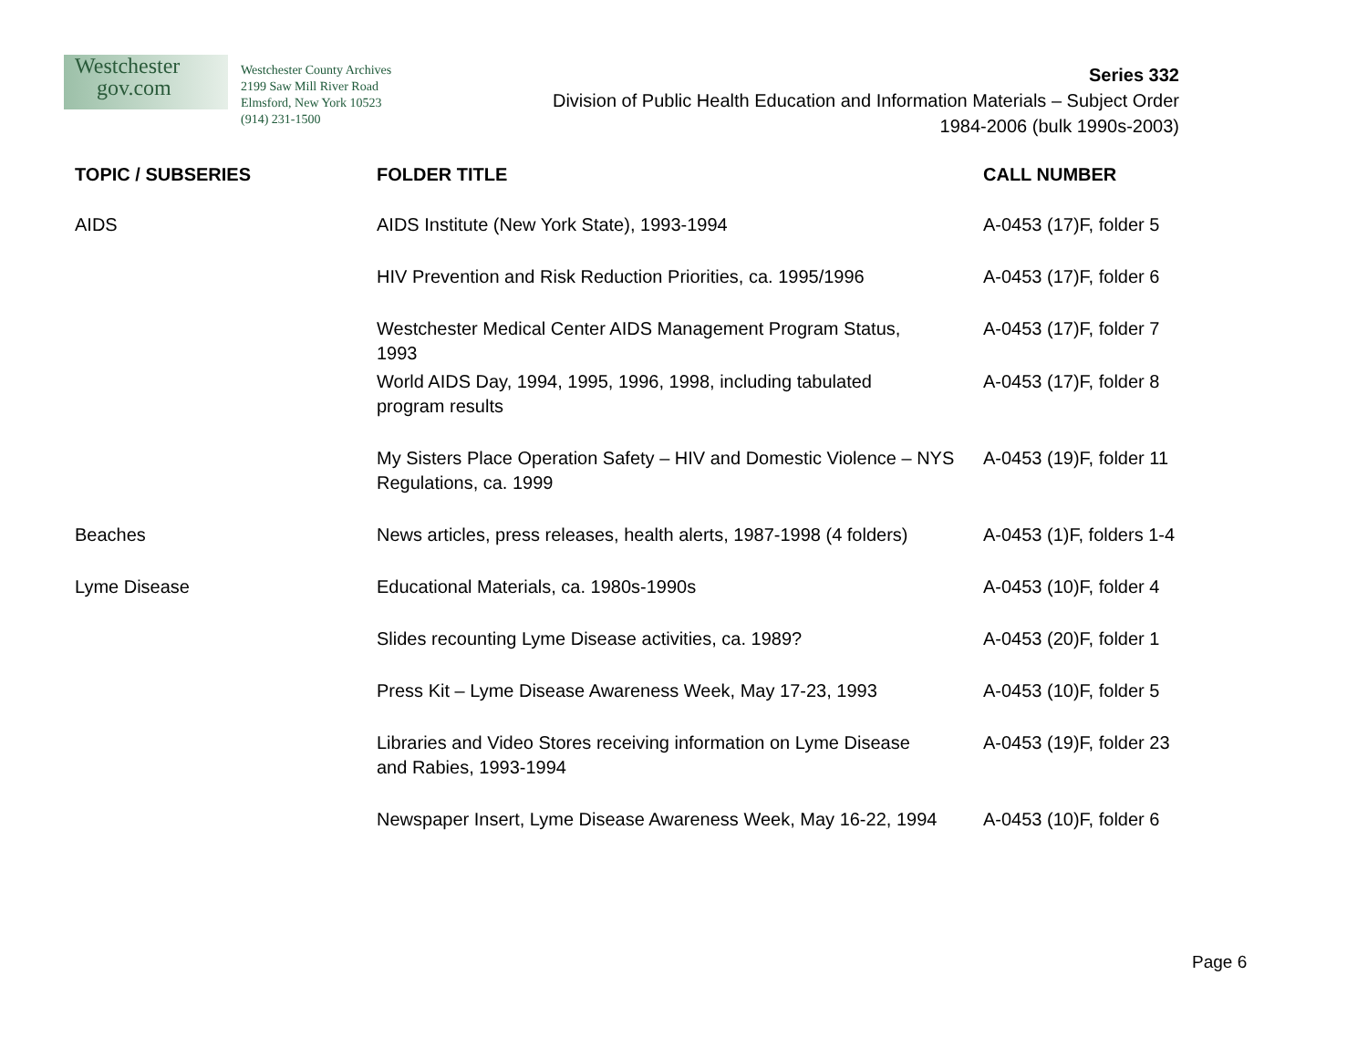Westchester
gov.com
Westchester County Archives
2199 Saw Mill River Road
Elmsford, New York 10523
(914) 231-1500
Series 332
Division of Public Health Education and Information Materials – Subject Order
1984-2006 (bulk 1990s-2003)
| TOPIC / SUBSERIES | FOLDER TITLE | CALL NUMBER |
| --- | --- | --- |
| AIDS | AIDS Institute (New York State), 1993-1994 | A-0453 (17)F, folder 5 |
| | HIV Prevention and Risk Reduction Priorities, ca. 1995/1996 | A-0453 (17)F, folder 6 |
| | Westchester Medical Center AIDS Management Program Status, 1993 | A-0453 (17)F, folder 7 |
| | World AIDS Day, 1994, 1995, 1996, 1998, including tabulated program results | A-0453 (17)F, folder 8 |
| | My Sisters Place Operation Safety – HIV and Domestic Violence – NYS Regulations, ca. 1999 | A-0453 (19)F, folder 11 |
| Beaches | News articles, press releases, health alerts, 1987-1998 (4 folders) | A-0453 (1)F, folders 1-4 |
| Lyme Disease | Educational Materials, ca. 1980s-1990s | A-0453 (10)F, folder 4 |
| | Slides recounting Lyme Disease activities, ca. 1989? | A-0453 (20)F, folder 1 |
| | Press Kit – Lyme Disease Awareness Week, May 17-23, 1993 | A-0453 (10)F, folder 5 |
| | Libraries and Video Stores receiving information on Lyme Disease and Rabies, 1993-1994 | A-0453 (19)F, folder 23 |
| | Newspaper Insert, Lyme Disease Awareness Week, May 16-22, 1994 | A-0453 (10)F, folder 6 |
Page 6